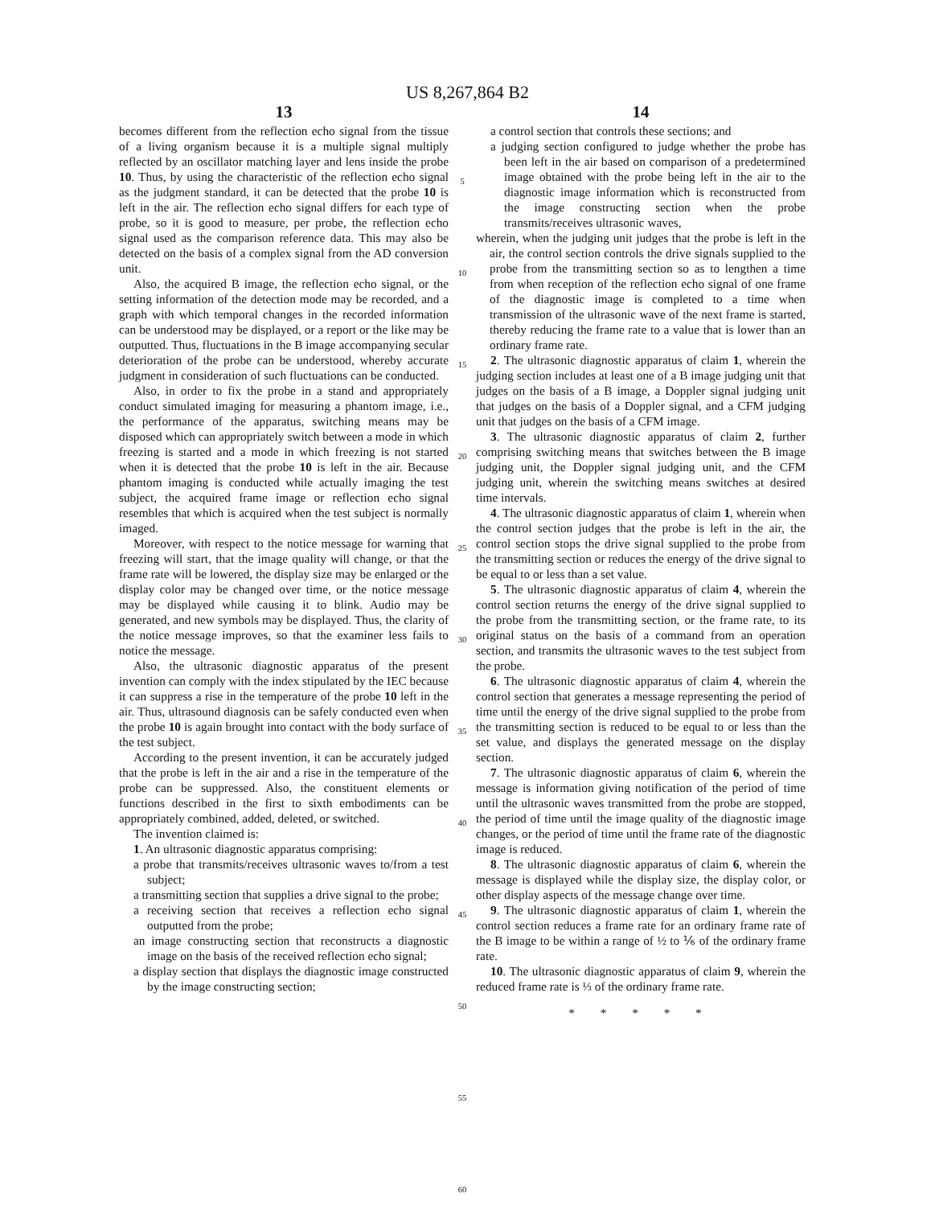US 8,267,864 B2
13
becomes different from the reflection echo signal from the tissue of a living organism because it is a multiple signal multiply reflected by an oscillator matching layer and lens inside the probe 10. Thus, by using the characteristic of the reflection echo signal as the judgment standard, it can be detected that the probe 10 is left in the air. The reflection echo signal differs for each type of probe, so it is good to measure, per probe, the reflection echo signal used as the comparison reference data. This may also be detected on the basis of a complex signal from the AD conversion unit.
Also, the acquired B image, the reflection echo signal, or the setting information of the detection mode may be recorded, and a graph with which temporal changes in the recorded information can be understood may be displayed, or a report or the like may be outputted. Thus, fluctuations in the B image accompanying secular deterioration of the probe can be understood, whereby accurate judgment in consideration of such fluctuations can be conducted.
Also, in order to fix the probe in a stand and appropriately conduct simulated imaging for measuring a phantom image, i.e., the performance of the apparatus, switching means may be disposed which can appropriately switch between a mode in which freezing is started and a mode in which freezing is not started when it is detected that the probe 10 is left in the air. Because phantom imaging is conducted while actually imaging the test subject, the acquired frame image or reflection echo signal resembles that which is acquired when the test subject is normally imaged.
Moreover, with respect to the notice message for warning that freezing will start, that the image quality will change, or that the frame rate will be lowered, the display size may be enlarged or the display color may be changed over time, or the notice message may be displayed while causing it to blink. Audio may be generated, and new symbols may be displayed. Thus, the clarity of the notice message improves, so that the examiner less fails to notice the message.
Also, the ultrasonic diagnostic apparatus of the present invention can comply with the index stipulated by the IEC because it can suppress a rise in the temperature of the probe 10 left in the air. Thus, ultrasound diagnosis can be safely conducted even when the probe 10 is again brought into contact with the body surface of the test subject.
According to the present invention, it can be accurately judged that the probe is left in the air and a rise in the temperature of the probe can be suppressed. Also, the constituent elements or functions described in the first to sixth embodiments can be appropriately combined, added, deleted, or switched.
The invention claimed is:
1. An ultrasonic diagnostic apparatus comprising:
a probe that transmits/receives ultrasonic waves to/from a test subject;
a transmitting section that supplies a drive signal to the probe;
a receiving section that receives a reflection echo signal outputted from the probe;
an image constructing section that reconstructs a diagnostic image on the basis of the received reflection echo signal;
a display section that displays the diagnostic image constructed by the image constructing section;
5
10
15
20
25
30
35
40
45
50
55
60
14
a control section that controls these sections; and
a judging section configured to judge whether the probe has been left in the air based on comparison of a predetermined image obtained with the probe being left in the air to the diagnostic image information which is reconstructed from the image constructing section when the probe transmits/receives ultrasonic waves,
wherein, when the judging unit judges that the probe is left in the air, the control section controls the drive signals supplied to the probe from the transmitting section so as to lengthen a time from when reception of the reflection echo signal of one frame of the diagnostic image is completed to a time when transmission of the ultrasonic wave of the next frame is started, thereby reducing the frame rate to a value that is lower than an ordinary frame rate.
2. The ultrasonic diagnostic apparatus of claim 1, wherein the judging section includes at least one of a B image judging unit that judges on the basis of a B image, a Doppler signal judging unit that judges on the basis of a Doppler signal, and a CFM judging unit that judges on the basis of a CFM image.
3. The ultrasonic diagnostic apparatus of claim 2, further comprising switching means that switches between the B image judging unit, the Doppler signal judging unit, and the CFM judging unit, wherein the switching means switches at desired time intervals.
4. The ultrasonic diagnostic apparatus of claim 1, wherein when the control section judges that the probe is left in the air, the control section stops the drive signal supplied to the probe from the transmitting section or reduces the energy of the drive signal to be equal to or less than a set value.
5. The ultrasonic diagnostic apparatus of claim 4, wherein the control section returns the energy of the drive signal supplied to the probe from the transmitting section, or the frame rate, to its original status on the basis of a command from an operation section, and transmits the ultrasonic waves to the test subject from the probe.
6. The ultrasonic diagnostic apparatus of claim 4, wherein the control section that generates a message representing the period of time until the energy of the drive signal supplied to the probe from the transmitting section is reduced to be equal to or less than the set value, and displays the generated message on the display section.
7. The ultrasonic diagnostic apparatus of claim 6, wherein the message is information giving notification of the period of time until the ultrasonic waves transmitted from the probe are stopped, the period of time until the image quality of the diagnostic image changes, or the period of time until the frame rate of the diagnostic image is reduced.
8. The ultrasonic diagnostic apparatus of claim 6, wherein the message is displayed while the display size, the display color, or other display aspects of the message change over time.
9. The ultrasonic diagnostic apparatus of claim 1, wherein the control section reduces a frame rate for an ordinary frame rate of the B image to be within a range of ½ to ⅙ of the ordinary frame rate.
10. The ultrasonic diagnostic apparatus of claim 9, wherein the reduced frame rate is ⅓ of the ordinary frame rate.
* * * * *